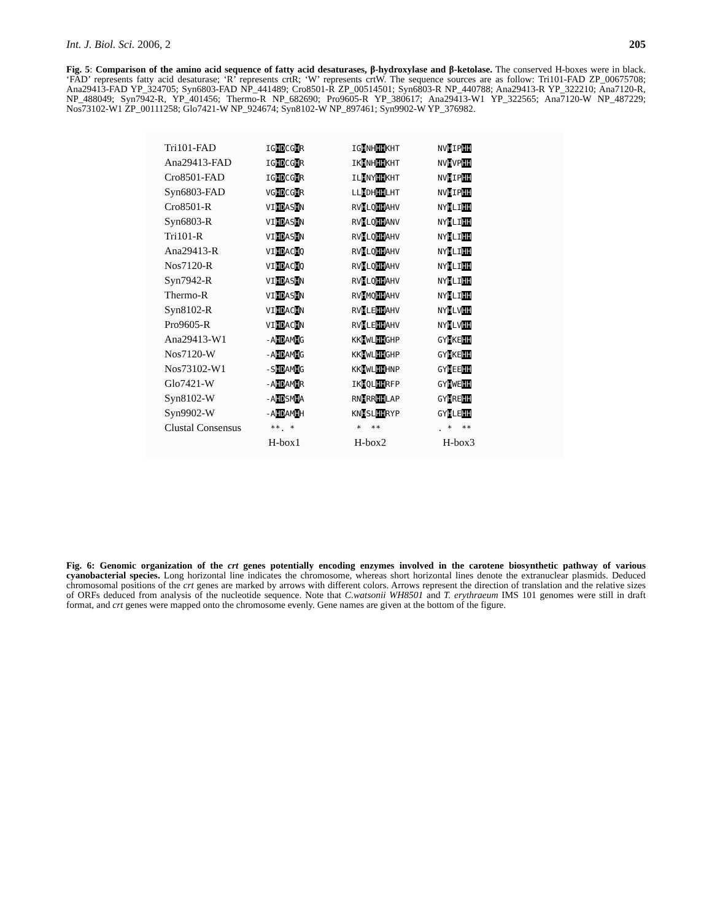Int. J. Biol. Sci. 2006, 2 205
Fig. 5: Comparison of the amino acid sequence of fatty acid desaturases, β-hydroxylase and β-ketolase. The conserved H-boxes were in black. ‘FAD’ represents fatty acid desaturase; ‘R’ represents crtR; ‘W’ represents crtW. The sequence sources are as follow: Tri101-FAD ZP_00675708; Ana29413-FAD YP_324705; Syn6803-FAD NP_441489; Cro8501-R ZP_00514501; Syn6803-R NP_440788; Ana29413-R YP_322210; Ana7120-R, NP_488049; Syn7942-R, YP_401456; Thermo-R NP_682690; Pro9605-R YP_380617; Ana29413-W1 YP_322565; Ana7120-W NP_487229; Nos73102-W1 ZP_00111258; Glo7421-W NP_924674; Syn8102-W NP_897461; Syn9902-W YP_376982.
| Tri101-FAD | IG HD CG H R | IG H NH HH KHT | NV H IP HH |
| Ana29413-FAD | IG HD CG H R | IK H NH HH KHT | NV H VP HH |
| Cro8501-FAD | IG HD CG H R | IL H NY HH KHT | NV H IP HH |
| Syn6803-FAD | VG HD CG H R | LL H DH HH LHT | NV H IP HH |
| Cro8501-R | VI HD AS H N | RV H LQ HH AHV | NY H LI HH |
| Syn6803-R | VI HD AS H N | RV H LQ HH ANV | NY H LI HH |
| Tri101-R | VI HD AS H N | RV H LQ HH AHV | NY H LI HH |
| Ana29413-R | VI HD AC H Q | RV H LQ HH AHV | NY H LI HH |
| Nos7120-R | VI HD AC H Q | RV H LQ HH AHV | NY H LI HH |
| Syn7942-R | VI HD AS H N | RV H LQ HH AHV | NY H LI HH |
| Thermo-R | VI HD AS H N | RV H MQ HH AHV | NY H LI HH |
| Syn8102-R | VI HD AC H N | RV H LE HH AHV | NY H LV HH |
| Pro9605-R | VI HD AC H N | RV H LE HH AHV | NY H LV HH |
| Ana29413-W1 | -A HD AM H G | KK H WL HH GHP | GY H KE HH |
| Nos7120-W | -A HD AM H G | KK H WL HH GHP | GY H KE HH |
| Nos73102-W1 | -S HD AM H G | KK H WL HH HNP | GY H EE HH |
| Glo7421-W | -A HD AM H R | IK H QL HH RFP | GY H WE HH |
| Syn8102-W | -A HD SM H A | RN H RR HH LAP | GY H RE HH |
| Syn9902-W | -A HD AM H H | KN H SL HH RYP | GY H LE HH |
| Clustal Consensus | **. * | * ** | . * ** |
| | H-box1 | H-box2 | H-box3 |
Fig. 6: Genomic organization of the crt genes potentially encoding enzymes involved in the carotene biosynthetic pathway of various cyanobacterial species. Long horizontal line indicates the chromosome, whereas short horizontal lines denote the extranuclear plasmids. Deduced chromosomal positions of the crt genes are marked by arrows with different colors. Arrows represent the direction of translation and the relative sizes of ORFs deduced from analysis of the nucleotide sequence. Note that C.watsonii WH8501 and T. erythraeum IMS 101 genomes were still in draft format, and crt genes were mapped onto the chromosome evenly. Gene names are given at the bottom of the figure.